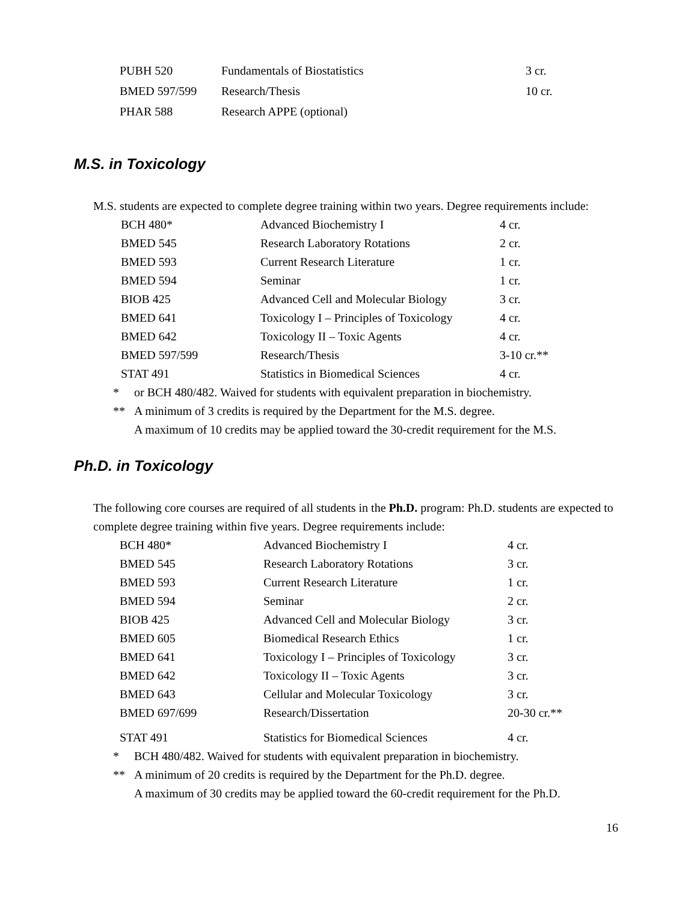| PUBH 520 | Fundamentals of Biostatistics | 3 cr. |
| BMED 597/599 | Research/Thesis | 10 cr. |
| PHAR 588 | Research APPE (optional) | |
M.S. in Toxicology
M.S. students are expected to complete degree training within two years. Degree requirements include:
| BCH 480* | Advanced Biochemistry I | 4 cr. |
| BMED 545 | Research Laboratory Rotations | 2 cr. |
| BMED 593 | Current Research Literature | 1 cr. |
| BMED 594 | Seminar | 1 cr. |
| BIOB 425 | Advanced Cell and Molecular Biology | 3 cr. |
| BMED 641 | Toxicology I – Principles of Toxicology | 4 cr. |
| BMED 642 | Toxicology II – Toxic Agents | 4 cr. |
| BMED 597/599 | Research/Thesis | 3-10 cr.** |
| STAT 491 | Statistics in Biomedical Sciences | 4 cr. |
* or BCH 480/482. Waived for students with equivalent preparation in biochemistry.
** A minimum of 3 credits is required by the Department for the M.S. degree.
A maximum of 10 credits may be applied toward the 30-credit requirement for the M.S.
Ph.D. in Toxicology
The following core courses are required of all students in the Ph.D. program: Ph.D. students are expected to complete degree training within five years. Degree requirements include:
| BCH 480* | Advanced Biochemistry I | 4 cr. |
| BMED 545 | Research Laboratory Rotations | 3 cr. |
| BMED 593 | Current Research Literature | 1 cr. |
| BMED 594 | Seminar | 2 cr. |
| BIOB 425 | Advanced Cell and Molecular Biology | 3 cr. |
| BMED 605 | Biomedical Research Ethics | 1 cr. |
| BMED 641 | Toxicology I – Principles of Toxicology | 3 cr. |
| BMED 642 | Toxicology II – Toxic Agents | 3 cr. |
| BMED 643 | Cellular and Molecular Toxicology | 3 cr. |
| BMED 697/699 | Research/Dissertation | 20-30 cr.** |
| STAT 491 | Statistics for Biomedical Sciences | 4 cr. |
* BCH 480/482. Waived for students with equivalent preparation in biochemistry.
** A minimum of 20 credits is required by the Department for the Ph.D. degree.
A maximum of 30 credits may be applied toward the 60-credit requirement for the Ph.D.
16